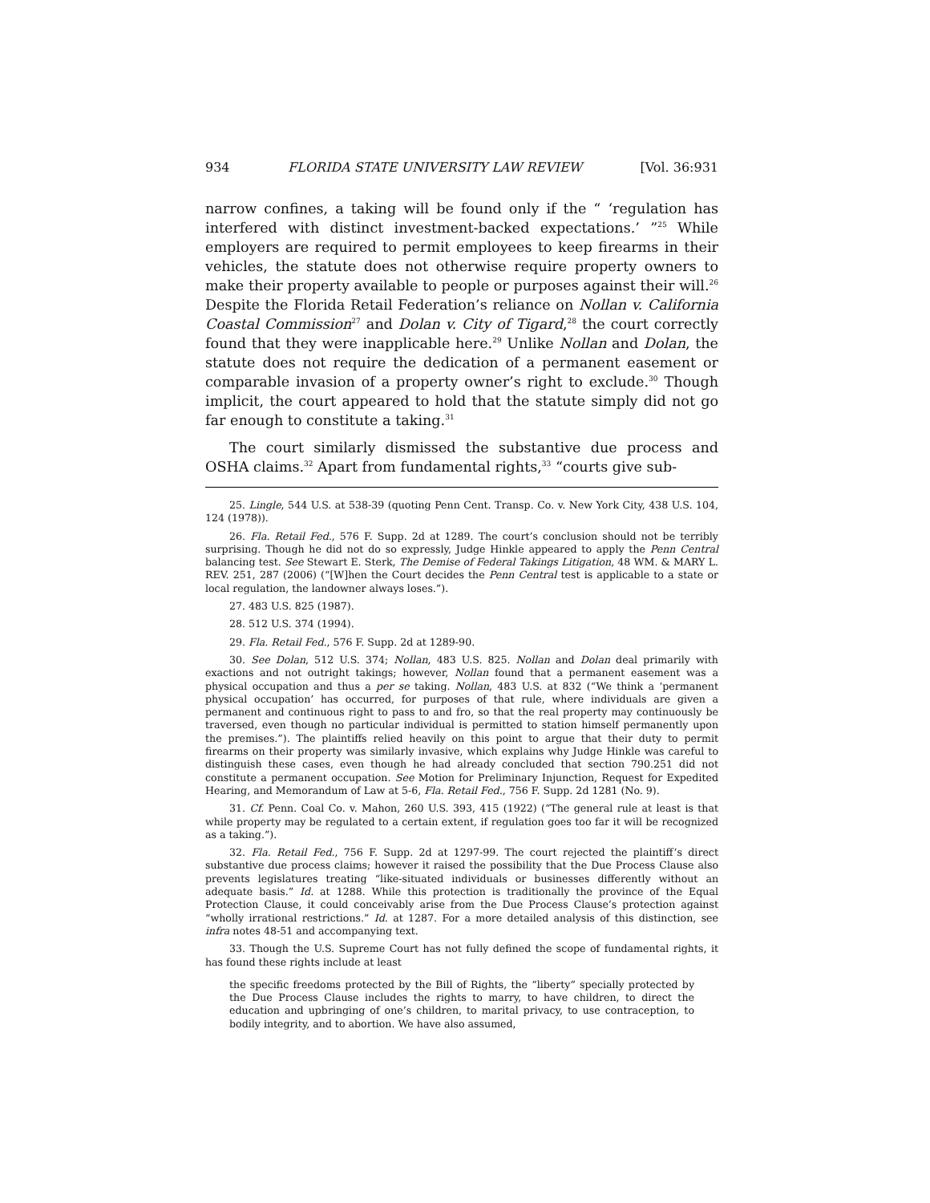934 FLORIDA STATE UNIVERSITY LAW REVIEW [Vol. 36:931
narrow confines, a taking will be found only if the “ ‘regulation has interfered with distinct investment-backed expectations.’ ”<sup>25</sup> While employers are required to permit employees to keep firearms in their vehicles, the statute does not otherwise require property owners to make their property available to people or purposes against their will.<sup>26</sup> Despite the Florida Retail Federation’s reliance on Nollan v. California Coastal Commission<sup>27</sup> and Dolan v. City of Tigard,<sup>28</sup> the court correctly found that they were inapplicable here.<sup>29</sup> Unlike Nollan and Dolan, the statute does not require the dedication of a permanent easement or comparable invasion of a property owner’s right to exclude.<sup>30</sup> Though implicit, the court appeared to hold that the statute simply did not go far enough to constitute a taking.<sup>31</sup>
The court similarly dismissed the substantive due process and OSHA claims.<sup>32</sup> Apart from fundamental rights,<sup>33</sup> “courts give sub-
25. Lingle, 544 U.S. at 538-39 (quoting Penn Cent. Transp. Co. v. New York City, 438 U.S. 104, 124 (1978)).
26. Fla. Retail Fed., 576 F. Supp. 2d at 1289. The court’s conclusion should not be terribly surprising. Though he did not do so expressly, Judge Hinkle appeared to apply the Penn Central balancing test. See Stewart E. Sterk, The Demise of Federal Takings Litigation, 48 WM. & MARY L. REV. 251, 287 (2006) (“[W]hen the Court decides the Penn Central test is applicable to a state or local regulation, the landowner always loses.”).
27. 483 U.S. 825 (1987).
28. 512 U.S. 374 (1994).
29. Fla. Retail Fed., 576 F. Supp. 2d at 1289-90.
30. See Dolan, 512 U.S. 374; Nollan, 483 U.S. 825. Nollan and Dolan deal primarily with exactions and not outright takings; however, Nollan found that a permanent easement was a physical occupation and thus a per se taking. Nollan, 483 U.S. at 832 (“We think a ‘permanent physical occupation’ has occurred, for purposes of that rule, where individuals are given a permanent and continuous right to pass to and fro, so that the real property may continuously be traversed, even though no particular individual is permitted to station himself permanently upon the premises.”). The plaintiffs relied heavily on this point to argue that their duty to permit firearms on their property was similarly invasive, which explains why Judge Hinkle was careful to distinguish these cases, even though he had already concluded that section 790.251 did not constitute a permanent occupation. See Motion for Preliminary Injunction, Request for Expedited Hearing, and Memorandum of Law at 5-6, Fla. Retail Fed., 756 F. Supp. 2d 1281 (No. 9).
31. Cf. Penn. Coal Co. v. Mahon, 260 U.S. 393, 415 (1922) (“The general rule at least is that while property may be regulated to a certain extent, if regulation goes too far it will be recognized as a taking.”).
32. Fla. Retail Fed., 756 F. Supp. 2d at 1297-99. The court rejected the plaintiff’s direct substantive due process claims; however it raised the possibility that the Due Process Clause also prevents legislatures treating “like-situated individuals or businesses differently without an adequate basis.” Id. at 1288. While this protection is traditionally the province of the Equal Protection Clause, it could conceivably arise from the Due Process Clause’s protection against “wholly irrational restrictions.” Id. at 1287. For a more detailed analysis of this distinction, see infra notes 48-51 and accompanying text.
33. Though the U.S. Supreme Court has not fully defined the scope of fundamental rights, it has found these rights include at least
the specific freedoms protected by the Bill of Rights, the “liberty” specially protected by the Due Process Clause includes the rights to marry, to have children, to direct the education and upbringing of one’s children, to marital privacy, to use contraception, to bodily integrity, and to abortion. We have also assumed,